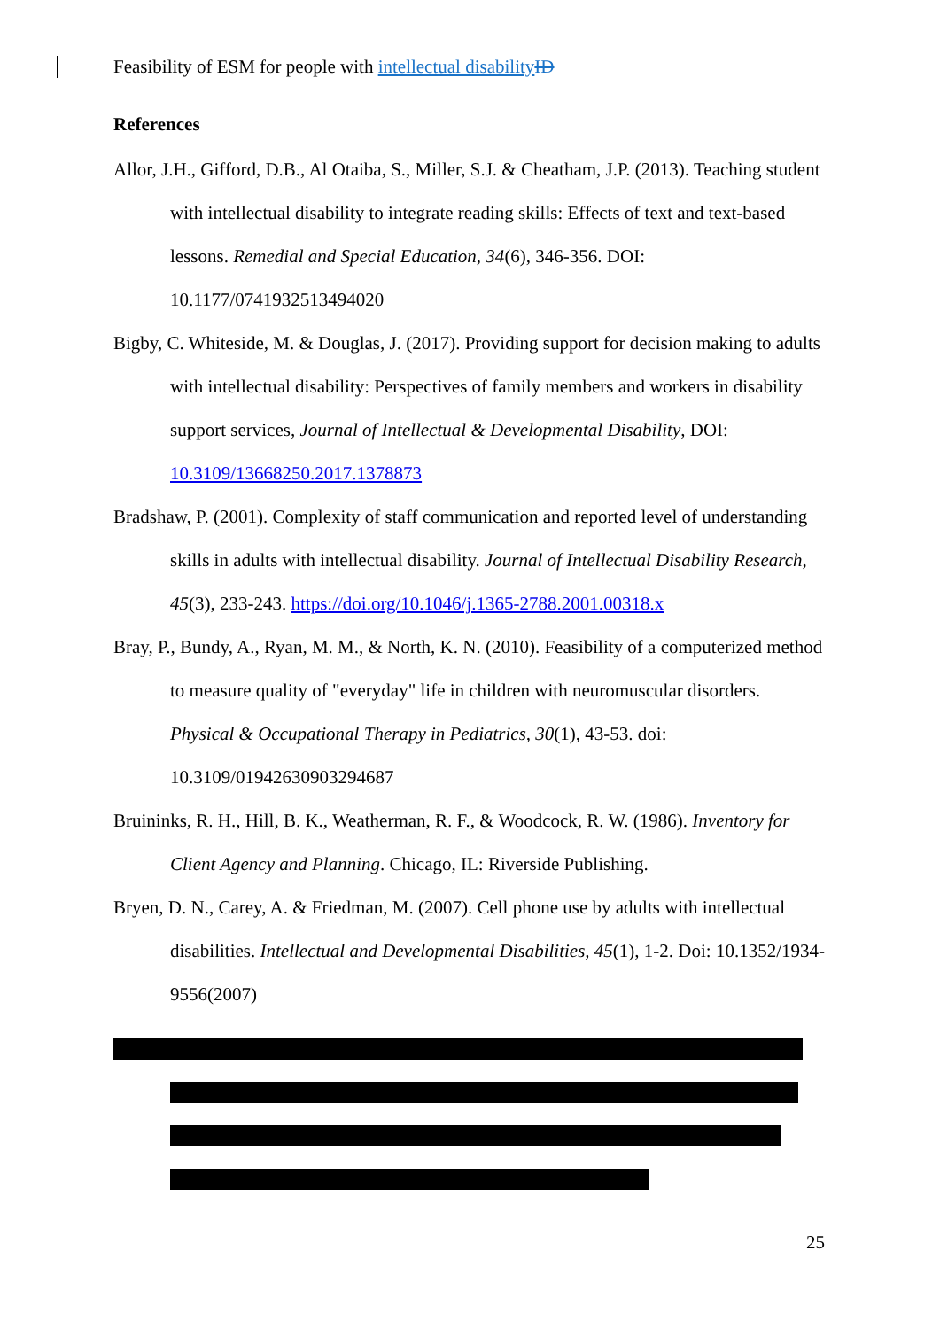Feasibility of ESM for people with intellectual disability ID
References
Allor, J.H., Gifford, D.B., Al Otaiba, S., Miller, S.J. & Cheatham, J.P. (2013). Teaching student with intellectual disability to integrate reading skills: Effects of text and text-based lessons. Remedial and Special Education, 34(6), 346-356. DOI: 10.1177/0741932513494020
Bigby, C. Whiteside, M. & Douglas, J. (2017). Providing support for decision making to adults with intellectual disability: Perspectives of family members and workers in disability support services, Journal of Intellectual & Developmental Disability, DOI: 10.3109/13668250.2017.1378873
Bradshaw, P. (2001). Complexity of staff communication and reported level of understanding skills in adults with intellectual disability. Journal of Intellectual Disability Research, 45(3), 233-243. https://doi.org/10.1046/j.1365-2788.2001.00318.x
Bray, P., Bundy, A., Ryan, M. M., & North, K. N. (2010). Feasibility of a computerized method to measure quality of "everyday" life in children with neuromuscular disorders. Physical & Occupational Therapy in Pediatrics, 30(1), 43-53. doi: 10.3109/01942630903294687
Bruininks, R. H., Hill, B. K., Weatherman, R. F., & Woodcock, R. W. (1986). Inventory for Client Agency and Planning. Chicago, IL: Riverside Publishing.
Bryen, D. N., Carey, A. & Friedman, M. (2007). Cell phone use by adults with intellectual disabilities. Intellectual and Developmental Disabilities, 45(1), 1-2. Doi: 10.1352/1934-9556(2007)
25